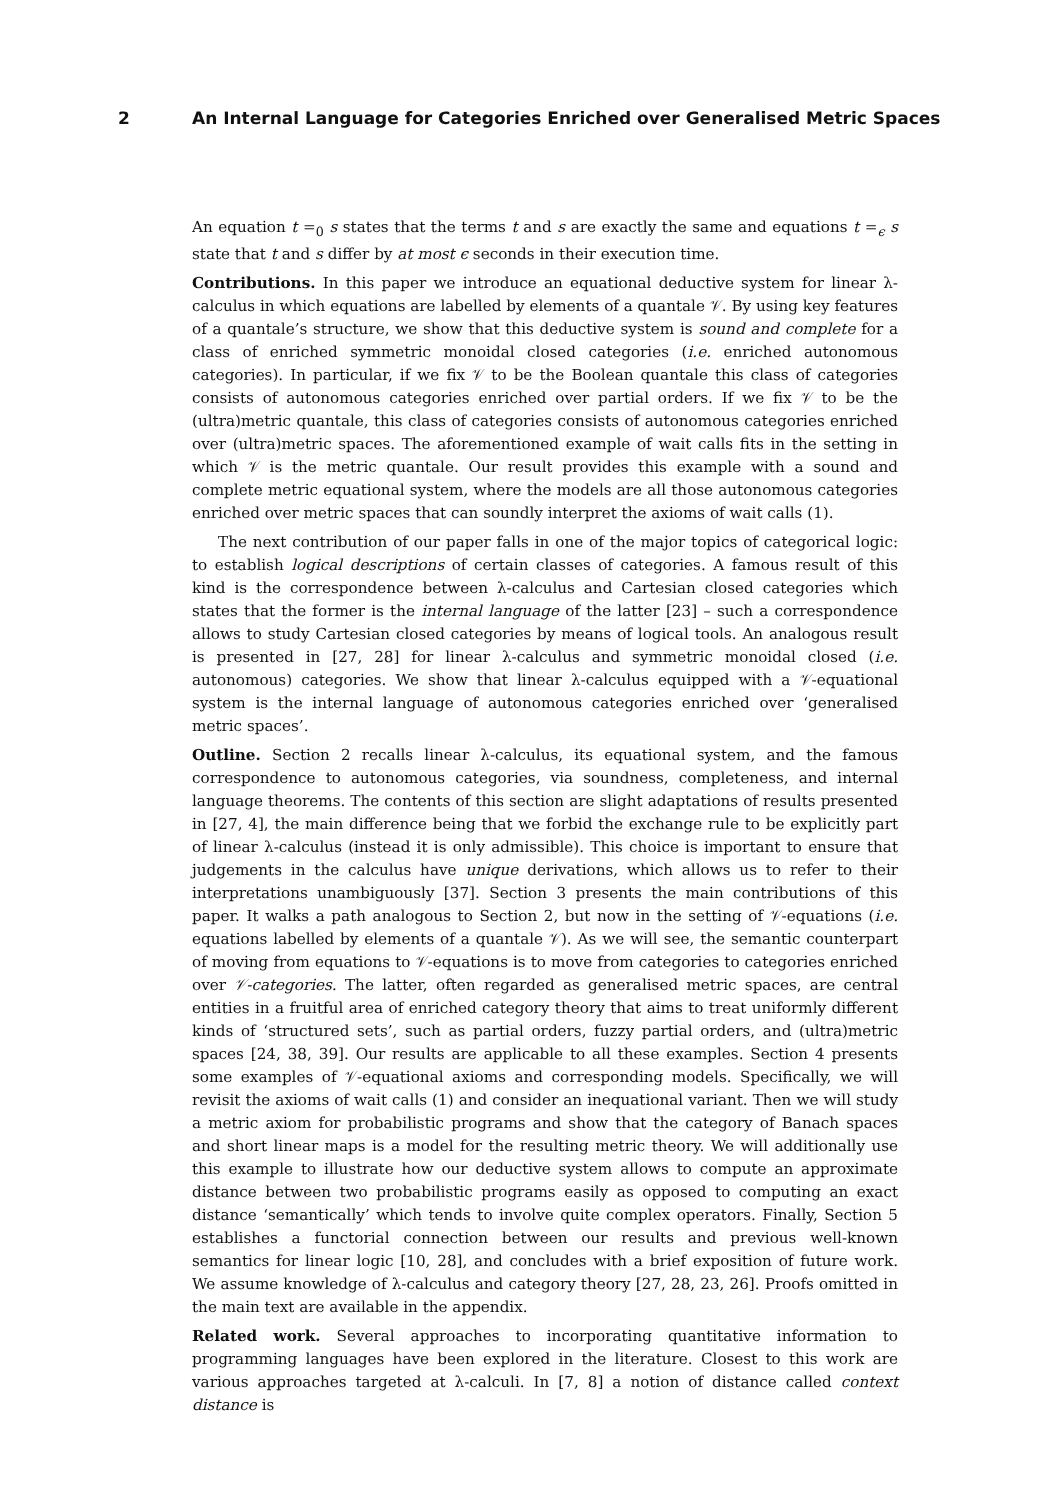2 An Internal Language for Categories Enriched over Generalised Metric Spaces
An equation t =<sub>0</sub> s states that the terms t and s are exactly the same and equations t =<sub>ϵ</sub> s state that t and s differ by at most ϵ seconds in their execution time.
Contributions. In this paper we introduce an equational deductive system for linear λ-calculus in which equations are labelled by elements of a quantale 𝒱. By using key features of a quantale’s structure, we show that this deductive system is sound and complete for a class of enriched symmetric monoidal closed categories (i.e. enriched autonomous categories). In particular, if we fix 𝒱 to be the Boolean quantale this class of categories consists of autonomous categories enriched over partial orders. If we fix 𝒱 to be the (ultra)metric quantale, this class of categories consists of autonomous categories enriched over (ultra)metric spaces. The aforementioned example of wait calls fits in the setting in which 𝒱 is the metric quantale. Our result provides this example with a sound and complete metric equational system, where the models are all those autonomous categories enriched over metric spaces that can soundly interpret the axioms of wait calls (1).
The next contribution of our paper falls in one of the major topics of categorical logic: to establish logical descriptions of certain classes of categories. A famous result of this kind is the correspondence between λ-calculus and Cartesian closed categories which states that the former is the internal language of the latter [23] – such a correspondence allows to study Cartesian closed categories by means of logical tools. An analogous result is presented in [27, 28] for linear λ-calculus and symmetric monoidal closed (i.e. autonomous) categories. We show that linear λ-calculus equipped with a 𝒱-equational system is the internal language of autonomous categories enriched over ‘generalised metric spaces’.
Outline. Section 2 recalls linear λ-calculus, its equational system, and the famous correspondence to autonomous categories, via soundness, completeness, and internal language theorems. The contents of this section are slight adaptations of results presented in [27, 4], the main difference being that we forbid the exchange rule to be explicitly part of linear λ-calculus (instead it is only admissible). This choice is important to ensure that judgements in the calculus have unique derivations, which allows us to refer to their interpretations unambiguously [37]. Section 3 presents the main contributions of this paper. It walks a path analogous to Section 2, but now in the setting of 𝒱-equations (i.e. equations labelled by elements of a quantale 𝒱). As we will see, the semantic counterpart of moving from equations to 𝒱-equations is to move from categories to categories enriched over 𝒱-categories. The latter, often regarded as generalised metric spaces, are central entities in a fruitful area of enriched category theory that aims to treat uniformly different kinds of ‘structured sets’, such as partial orders, fuzzy partial orders, and (ultra)metric spaces [24, 38, 39]. Our results are applicable to all these examples. Section 4 presents some examples of 𝒱-equational axioms and corresponding models. Specifically, we will revisit the axioms of wait calls (1) and consider an inequational variant. Then we will study a metric axiom for probabilistic programs and show that the category of Banach spaces and short linear maps is a model for the resulting metric theory. We will additionally use this example to illustrate how our deductive system allows to compute an approximate distance between two probabilistic programs easily as opposed to computing an exact distance ‘semantically’ which tends to involve quite complex operators. Finally, Section 5 establishes a functorial connection between our results and previous well-known semantics for linear logic [10, 28], and concludes with a brief exposition of future work. We assume knowledge of λ-calculus and category theory [27, 28, 23, 26]. Proofs omitted in the main text are available in the appendix.
Related work. Several approaches to incorporating quantitative information to programming languages have been explored in the literature. Closest to this work are various approaches targeted at λ-calculi. In [7, 8] a notion of distance called context distance is